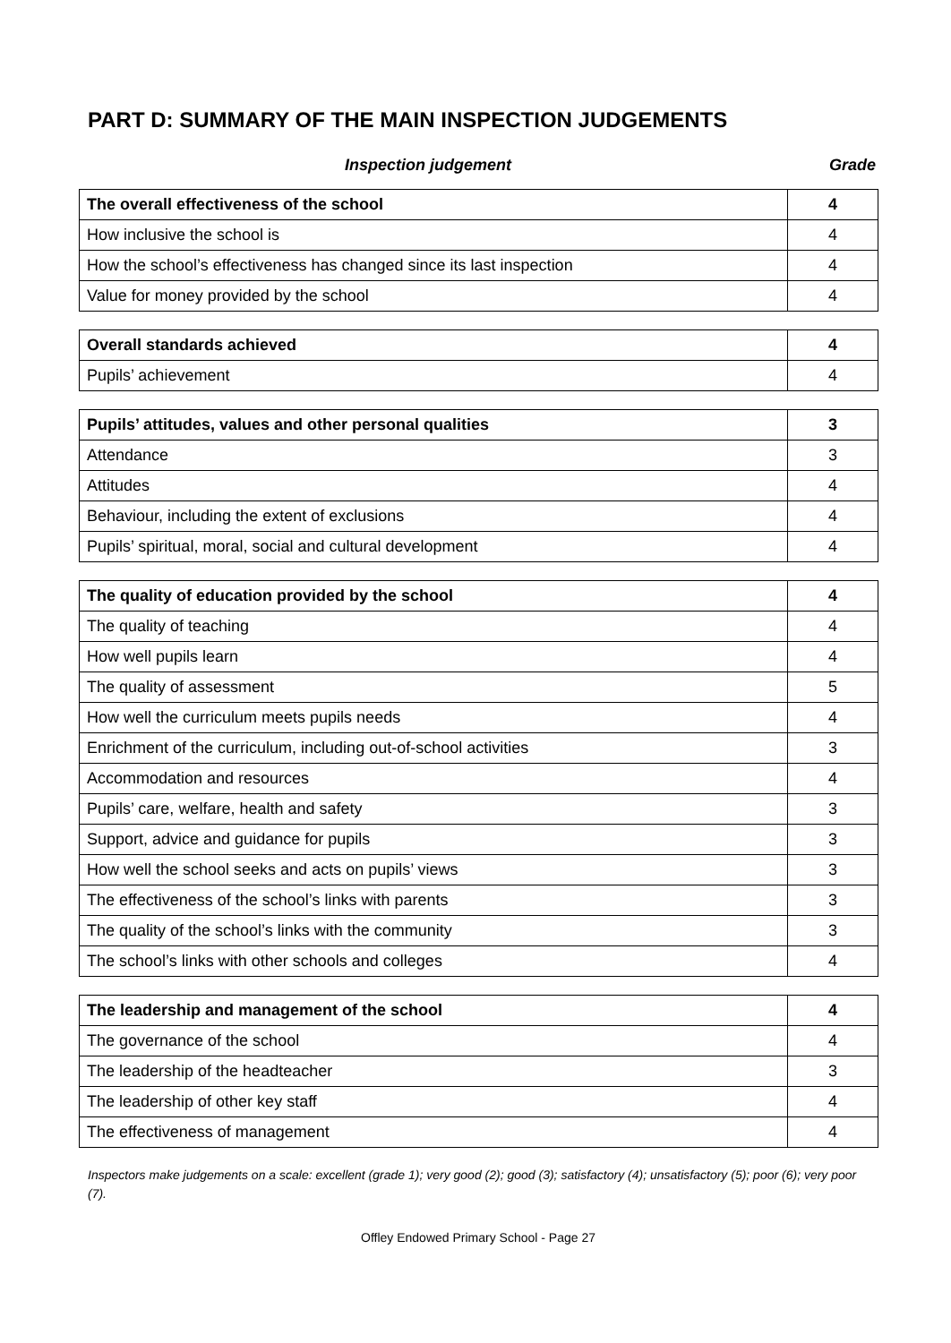PART D: SUMMARY OF THE MAIN INSPECTION JUDGEMENTS
Inspection judgement Grade
| The overall effectiveness of the school | 4 |
| How inclusive the school is | 4 |
| How the school’s effectiveness has changed since its last inspection | 4 |
| Value for money provided by the school | 4 |
| Overall standards achieved | 4 |
| Pupils’ achievement | 4 |
| Pupils’ attitudes, values and other personal qualities | 3 |
| Attendance | 3 |
| Attitudes | 4 |
| Behaviour, including the extent of exclusions | 4 |
| Pupils’ spiritual, moral, social and cultural development | 4 |
| The quality of education provided by the school | 4 |
| The quality of teaching | 4 |
| How well pupils learn | 4 |
| The quality of assessment | 5 |
| How well the curriculum meets pupils needs | 4 |
| Enrichment of the curriculum, including out-of-school activities | 3 |
| Accommodation and resources | 4 |
| Pupils’ care, welfare, health and safety | 3 |
| Support, advice and guidance for pupils | 3 |
| How well the school seeks and acts on pupils’ views | 3 |
| The effectiveness of the school’s links with parents | 3 |
| The quality of the school’s links with the community | 3 |
| The school’s links with other schools and colleges | 4 |
| The leadership and management of the school | 4 |
| The governance of the school | 4 |
| The leadership of the headteacher | 3 |
| The leadership of other key staff | 4 |
| The effectiveness of management | 4 |
Inspectors make judgements on a scale: excellent (grade 1); very good (2); good (3); satisfactory (4); unsatisfactory (5); poor (6); very poor (7).
Offley Endowed Primary School - Page 27